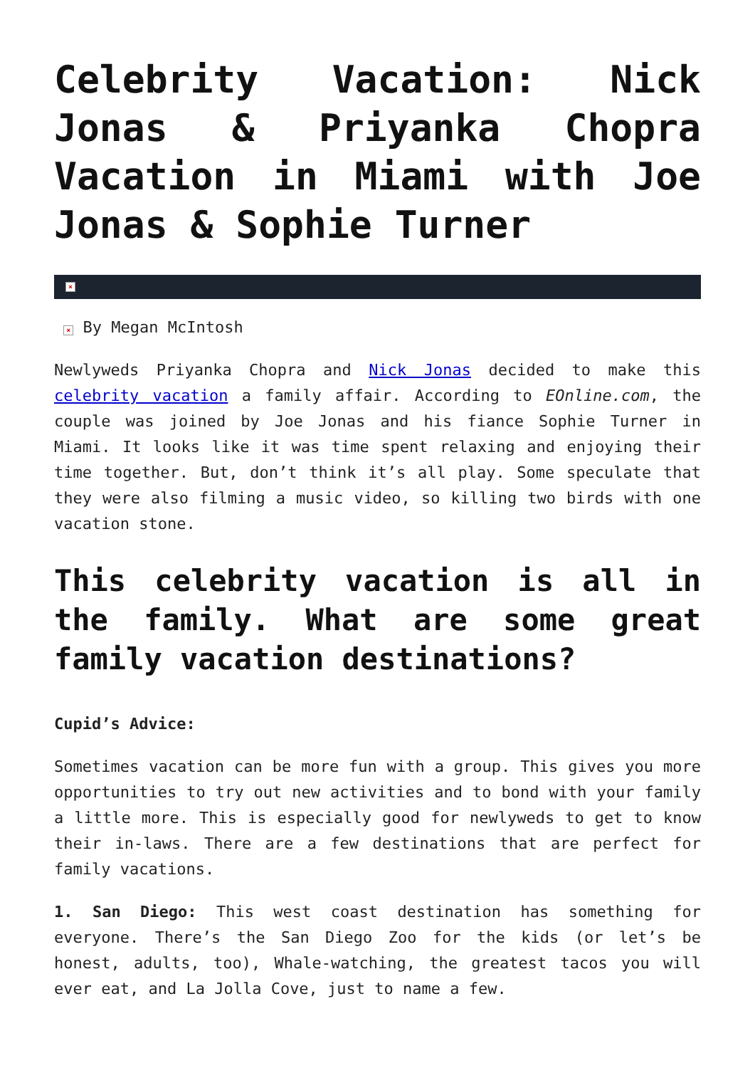Celebrity Vacation: Nick Jonas & Priyanka Chopra Vacation in Miami with Joe Jonas & Sophie Turner
×
× By Megan McIntosh
Newlyweds Priyanka Chopra and Nick Jonas decided to make this celebrity vacation a family affair. According to EOnline.com, the couple was joined by Joe Jonas and his fiance Sophie Turner in Miami. It looks like it was time spent relaxing and enjoying their time together. But, don’t think it’s all play. Some speculate that they were also filming a music video, so killing two birds with one vacation stone.
This celebrity vacation is all in the family. What are some great family vacation destinations?
Cupid’s Advice:
Sometimes vacation can be more fun with a group. This gives you more opportunities to try out new activities and to bond with your family a little more. This is especially good for newlyweds to get to know their in-laws. There are a few destinations that are perfect for family vacations.
1. San Diego: This west coast destination has something for everyone. There’s the San Diego Zoo for the kids (or let’s be honest, adults, too), Whale-watching, the greatest tacos you will ever eat, and La Jolla Cove, just to name a few.